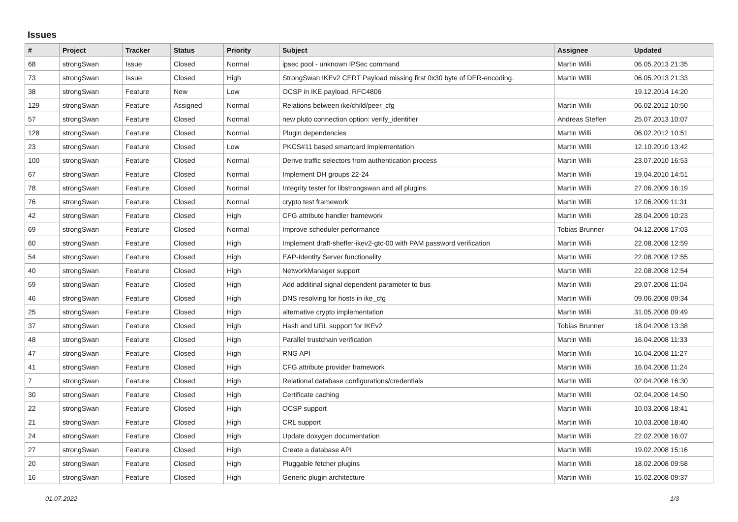Issues
| # | Project | Tracker | Status | Priority | Subject | Assignee | Updated |
| --- | --- | --- | --- | --- | --- | --- | --- |
| 68 | strongSwan | Issue | Closed | Normal | ipsec pool - unknown IPSec command | Martin Willi | 06.05.2013 21:35 |
| 73 | strongSwan | Issue | Closed | High | StrongSwan IKEv2 CERT Payload missing first 0x30 byte of DER-encoding. | Martin Willi | 06.05.2013 21:33 |
| 38 | strongSwan | Feature | New | Low | OCSP in IKE payload, RFC4806 | | 19.12.2014 14:20 |
| 129 | strongSwan | Feature | Assigned | Normal | Relations between ike/child/peer_cfg | Martin Willi | 06.02.2012 10:50 |
| 57 | strongSwan | Feature | Closed | Normal | new pluto connection option: verify_identifier | Andreas Steffen | 25.07.2013 10:07 |
| 128 | strongSwan | Feature | Closed | Normal | Plugin dependencies | Martin Willi | 06.02.2012 10:51 |
| 23 | strongSwan | Feature | Closed | Low | PKCS#11 based smartcard implementation | Martin Willi | 12.10.2010 13:42 |
| 100 | strongSwan | Feature | Closed | Normal | Derive traffic selectors from authentication process | Martin Willi | 23.07.2010 16:53 |
| 67 | strongSwan | Feature | Closed | Normal | Implement DH groups 22-24 | Martin Willi | 19.04.2010 14:51 |
| 78 | strongSwan | Feature | Closed | Normal | Integrity tester for libstrongswan and all plugins. | Martin Willi | 27.06.2009 16:19 |
| 76 | strongSwan | Feature | Closed | Normal | crypto test framework | Martin Willi | 12.06.2009 11:31 |
| 42 | strongSwan | Feature | Closed | High | CFG attribute handler framework | Martin Willi | 28.04.2009 10:23 |
| 69 | strongSwan | Feature | Closed | Normal | Improve scheduler performance | Tobias Brunner | 04.12.2008 17:03 |
| 60 | strongSwan | Feature | Closed | High | Implement draft-sheffer-ikev2-gtc-00 with PAM password verification | Martin Willi | 22.08.2008 12:59 |
| 54 | strongSwan | Feature | Closed | High | EAP-Identity Server functionality | Martin Willi | 22.08.2008 12:55 |
| 40 | strongSwan | Feature | Closed | High | NetworkManager support | Martin Willi | 22.08.2008 12:54 |
| 59 | strongSwan | Feature | Closed | High | Add additinal signal dependent parameter to bus | Martin Willi | 29.07.2008 11:04 |
| 46 | strongSwan | Feature | Closed | High | DNS resolving for hosts in ike_cfg | Martin Willi | 09.06.2008 09:34 |
| 25 | strongSwan | Feature | Closed | High | alternative crypto implementation | Martin Willi | 31.05.2008 09:49 |
| 37 | strongSwan | Feature | Closed | High | Hash and URL support for IKEv2 | Tobias Brunner | 18.04.2008 13:38 |
| 48 | strongSwan | Feature | Closed | High | Parallel trustchain verification | Martin Willi | 16.04.2008 11:33 |
| 47 | strongSwan | Feature | Closed | High | RNG API | Martin Willi | 16.04.2008 11:27 |
| 41 | strongSwan | Feature | Closed | High | CFG attribute provider framework | Martin Willi | 16.04.2008 11:24 |
| 7 | strongSwan | Feature | Closed | High | Relational database configurations/credentials | Martin Willi | 02.04.2008 16:30 |
| 30 | strongSwan | Feature | Closed | High | Certificate caching | Martin Willi | 02.04.2008 14:50 |
| 22 | strongSwan | Feature | Closed | High | OCSP support | Martin Willi | 10.03.2008 18:41 |
| 21 | strongSwan | Feature | Closed | High | CRL support | Martin Willi | 10.03.2008 18:40 |
| 24 | strongSwan | Feature | Closed | High | Update doxygen documentation | Martin Willi | 22.02.2008 16:07 |
| 27 | strongSwan | Feature | Closed | High | Create a database API | Martin Willi | 19.02.2008 15:16 |
| 20 | strongSwan | Feature | Closed | High | Pluggable fetcher plugins | Martin Willi | 18.02.2008 09:58 |
| 16 | strongSwan | Feature | Closed | High | Generic plugin architecture | Martin Willi | 15.02.2008 09:37 |
01.07.2022 1/3